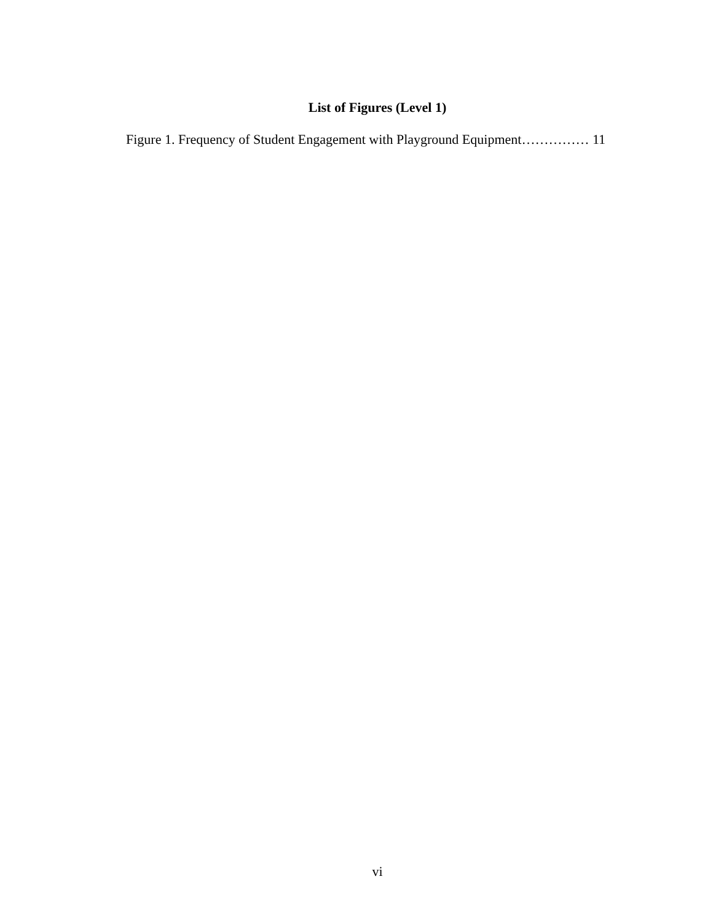List of Figures (Level 1)
Figure 1. Frequency of Student Engagement with Playground Equipment…………… 11
vi